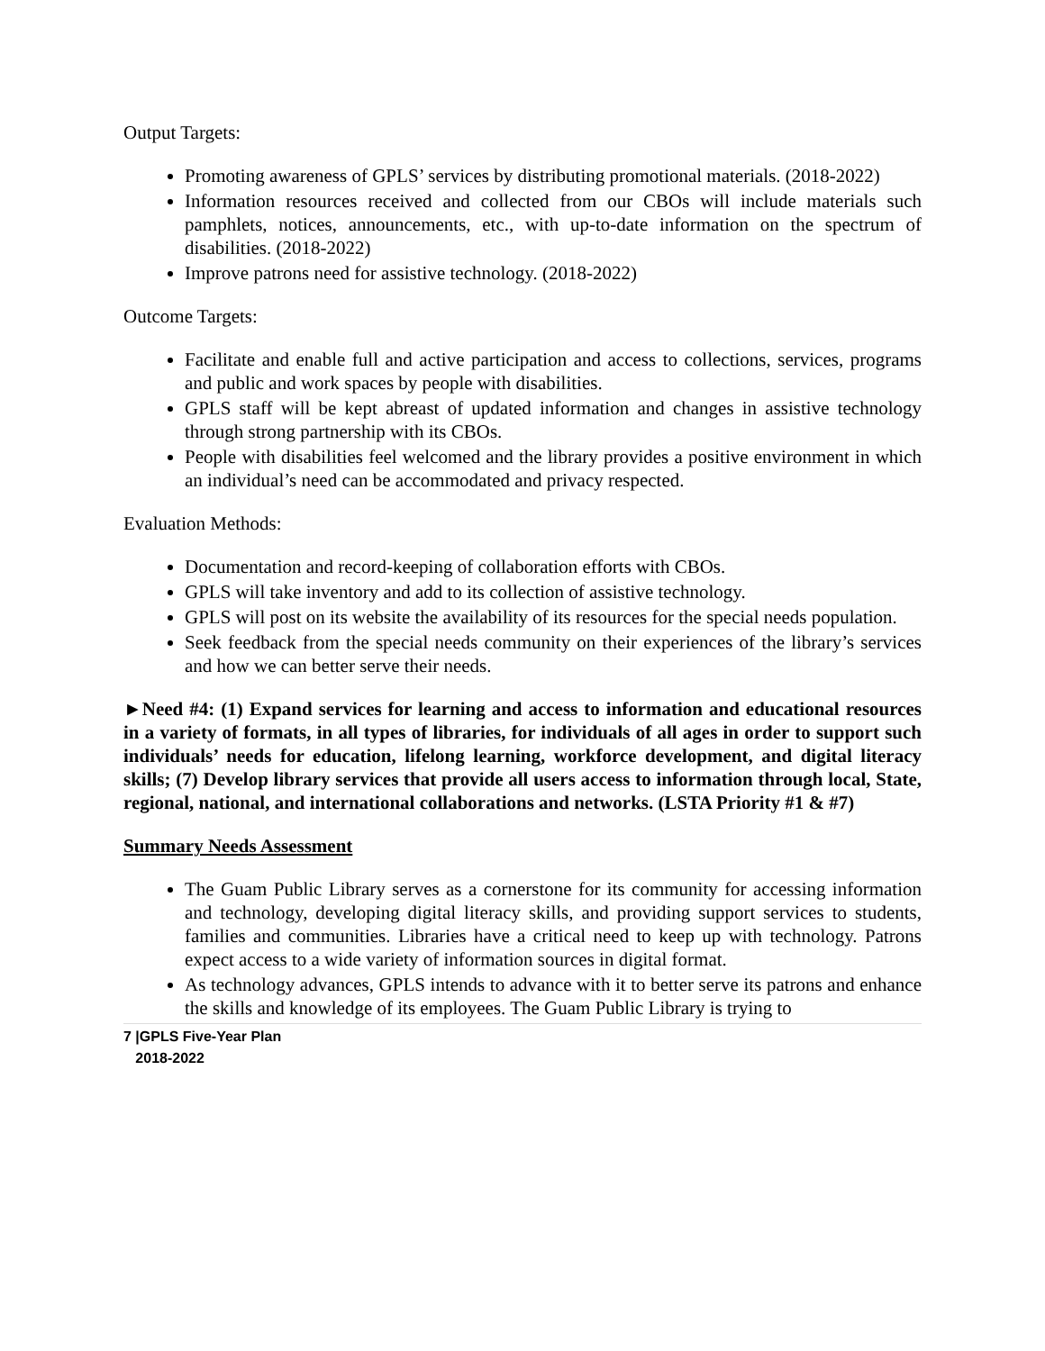Output Targets:
Promoting awareness of GPLS’ services by distributing promotional materials. (2018-2022)
Information resources received and collected from our CBOs will include materials such pamphlets, notices, announcements, etc., with up-to-date information on the spectrum of disabilities. (2018-2022)
Improve patrons need for assistive technology. (2018-2022)
Outcome Targets:
Facilitate and enable full and active participation and access to collections, services, programs and public and work spaces by people with disabilities.
GPLS staff will be kept abreast of updated information and changes in assistive technology through strong partnership with its CBOs.
People with disabilities feel welcomed and the library provides a positive environment in which an individual’s need can be accommodated and privacy respected.
Evaluation Methods:
Documentation and record-keeping of collaboration efforts with CBOs.
GPLS will take inventory and add to its collection of assistive technology.
GPLS will post on its website the availability of its resources for the special needs population.
Seek feedback from the special needs community on their experiences of the library’s services and how we can better serve their needs.
►Need #4: (1) Expand services for learning and access to information and educational resources in a variety of formats, in all types of libraries, for individuals of all ages in order to support such individuals’ needs for education, lifelong learning, workforce development, and digital literacy skills; (7) Develop library services that provide all users access to information through local, State, regional, national, and international collaborations and networks. (LSTA Priority #1 & #7)
Summary Needs Assessment
The Guam Public Library serves as a cornerstone for its community for accessing information and technology, developing digital literacy skills, and providing support services to students, families and communities. Libraries have a critical need to keep up with technology. Patrons expect access to a wide variety of information sources in digital format.
As technology advances, GPLS intends to advance with it to better serve its patrons and enhance the skills and knowledge of its employees. The Guam Public Library is trying to
7 |GPLS Five-Year Plan
2018-2022